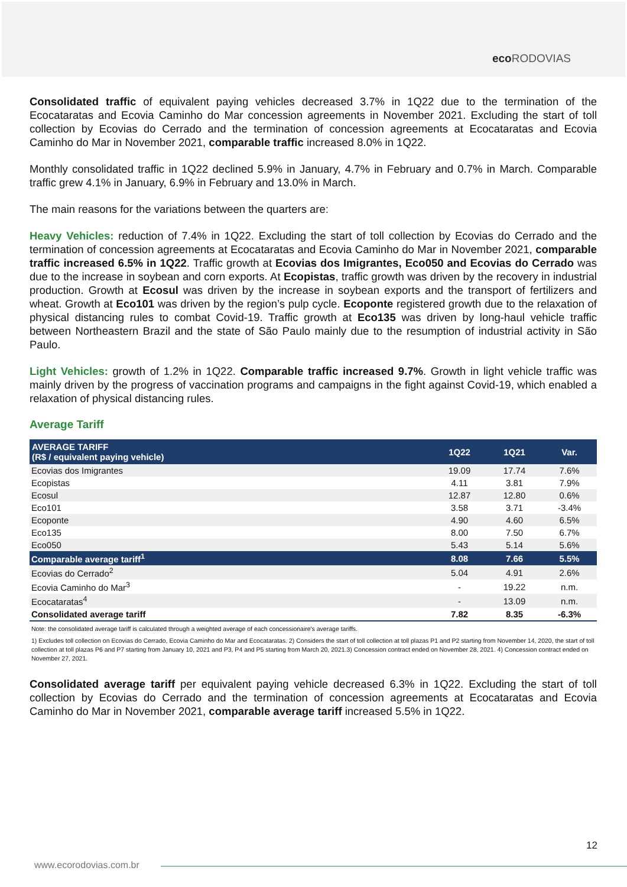eco RODOVIAS
Consolidated traffic of equivalent paying vehicles decreased 3.7% in 1Q22 due to the termination of the Ecocataratas and Ecovia Caminho do Mar concession agreements in November 2021. Excluding the start of toll collection by Ecovias do Cerrado and the termination of concession agreements at Ecocataratas and Ecovia Caminho do Mar in November 2021, comparable traffic increased 8.0% in 1Q22.
Monthly consolidated traffic in 1Q22 declined 5.9% in January, 4.7% in February and 0.7% in March. Comparable traffic grew 4.1% in January, 6.9% in February and 13.0% in March.
The main reasons for the variations between the quarters are:
Heavy Vehicles: reduction of 7.4% in 1Q22. Excluding the start of toll collection by Ecovias do Cerrado and the termination of concession agreements at Ecocataratas and Ecovia Caminho do Mar in November 2021, comparable traffic increased 6.5% in 1Q22. Traffic growth at Ecovias dos Imigrantes, Eco050 and Ecovias do Cerrado was due to the increase in soybean and corn exports. At Ecopistas, traffic growth was driven by the recovery in industrial production. Growth at Ecosul was driven by the increase in soybean exports and the transport of fertilizers and wheat. Growth at Eco101 was driven by the region’s pulp cycle. Ecoponte registered growth due to the relaxation of physical distancing rules to combat Covid-19. Traffic growth at Eco135 was driven by long-haul vehicle traffic between Northeastern Brazil and the state of São Paulo mainly due to the resumption of industrial activity in São Paulo.
Light Vehicles: growth of 1.2% in 1Q22. Comparable traffic increased 9.7%. Growth in light vehicle traffic was mainly driven by the progress of vaccination programs and campaigns in the fight against Covid-19, which enabled a relaxation of physical distancing rules.
Average Tariff
| AVERAGE TARIFF (R$ / equivalent paying vehicle) | 1Q22 | 1Q21 | Var. |
| --- | --- | --- | --- |
| Ecovias dos Imigrantes | 19.09 | 17.74 | 7.6% |
| Ecopistas | 4.11 | 3.81 | 7.9% |
| Ecosul | 12.87 | 12.80 | 0.6% |
| Eco101 | 3.58 | 3.71 | -3.4% |
| Ecoponte | 4.90 | 4.60 | 6.5% |
| Eco135 | 8.00 | 7.50 | 6.7% |
| Eco050 | 5.43 | 5.14 | 5.6% |
| Comparable average tariff<sup>1</sup> | 8.08 | 7.66 | 5.5% |
| Ecovias do Cerrado<sup>2</sup> | 5.04 | 4.91 | 2.6% |
| Ecovia Caminho do Mar<sup>3</sup> | - | 19.22 | n.m. |
| Ecocataratas<sup>4</sup> | - | 13.09 | n.m. |
| Consolidated average tariff | 7.82 | 8.35 | -6.3% |
Note: the consolidated average tariff is calculated through a weighted average of each concessionaire's average tariffs.
1) Excludes toll collection on Ecovias do Cerrado, Ecovia Caminho do Mar and Ecocataratas. 2) Considers the start of toll collection at toll plazas P1 and P2 starting from November 14, 2020, the start of toll collection at toll plazas P6 and P7 starting from January 10, 2021 and P3, P4 and P5 starting from March 20, 2021.3) Concession contract ended on November 28, 2021. 4) Concession contract ended on November 27, 2021.
Consolidated average tariff per equivalent paying vehicle decreased 6.3% in 1Q22. Excluding the start of toll collection by Ecovias do Cerrado and the termination of concession agreements at Ecocataratas and Ecovia Caminho do Mar in November 2021, comparable average tariff increased 5.5% in 1Q22.
12
www.ecorodovias.com.br